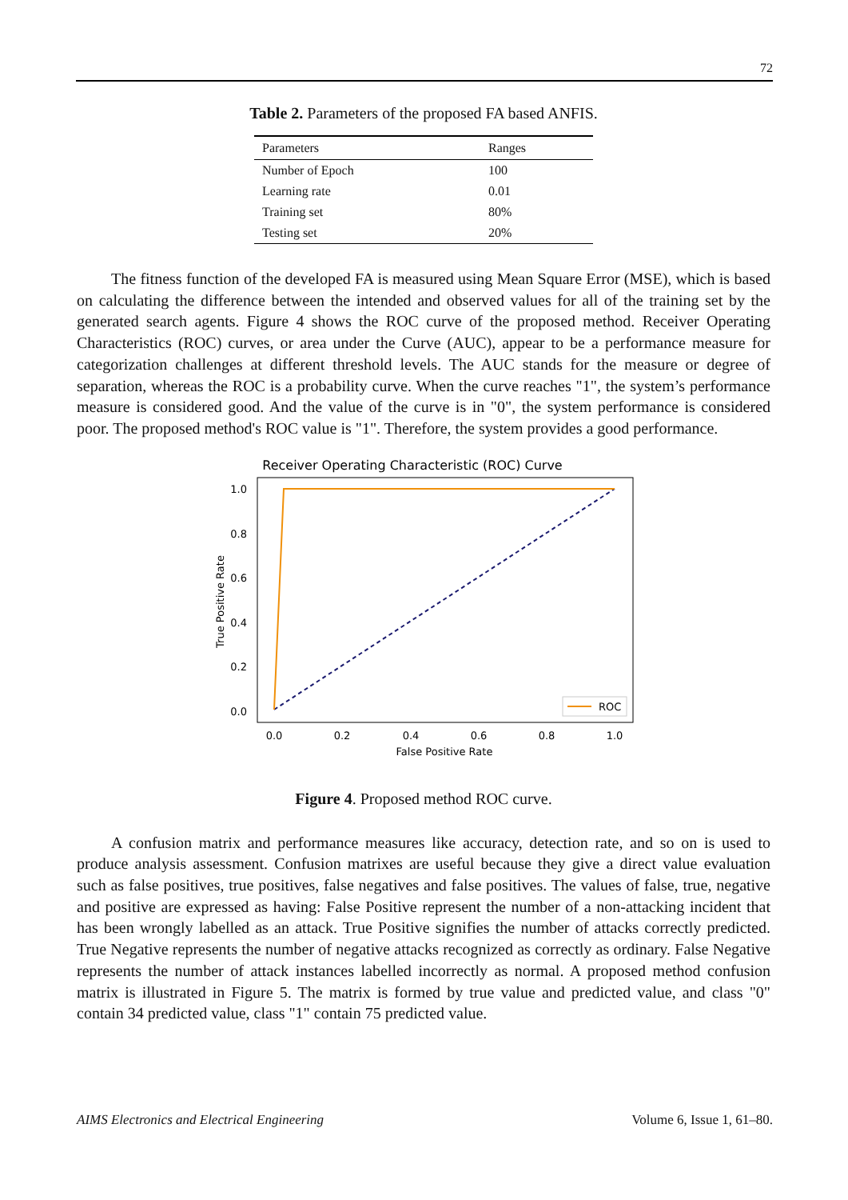72
Table 2. Parameters of the proposed FA based ANFIS.
| Parameters | Ranges |
| --- | --- |
| Number of Epoch | 100 |
| Learning rate | 0.01 |
| Training set | 80% |
| Testing set | 20% |
The fitness function of the developed FA is measured using Mean Square Error (MSE), which is based on calculating the difference between the intended and observed values for all of the training set by the generated search agents. Figure 4 shows the ROC curve of the proposed method. Receiver Operating Characteristics (ROC) curves, or area under the Curve (AUC), appear to be a performance measure for categorization challenges at different threshold levels. The AUC stands for the measure or degree of separation, whereas the ROC is a probability curve. When the curve reaches "1", the system’s performance measure is considered good. And the value of the curve is in "0", the system performance is considered poor. The proposed method's ROC value is "1". Therefore, the system provides a good performance.
Receiver Operating Characteristic (ROC) Curve
1.0
0.8
0.6
0.4
0.2
0.0
True Positive Rate
0.0
0.2
0.4
0.6
0.8
1.0
False Positive Rate
ROC
Figure 4. Proposed method ROC curve.
A confusion matrix and performance measures like accuracy, detection rate, and so on is used to produce analysis assessment. Confusion matrixes are useful because they give a direct value evaluation such as false positives, true positives, false negatives and false positives. The values of false, true, negative and positive are expressed as having: False Positive represent the number of a non-attacking incident that has been wrongly labelled as an attack. True Positive signifies the number of attacks correctly predicted. True Negative represents the number of negative attacks recognized as correctly as ordinary. False Negative represents the number of attack instances labelled incorrectly as normal. A proposed method confusion matrix is illustrated in Figure 5. The matrix is formed by true value and predicted value, and class "0" contain 34 predicted value, class "1" contain 75 predicted value.
AIMS Electronics and Electrical Engineering Volume 6, Issue 1, 61–80.